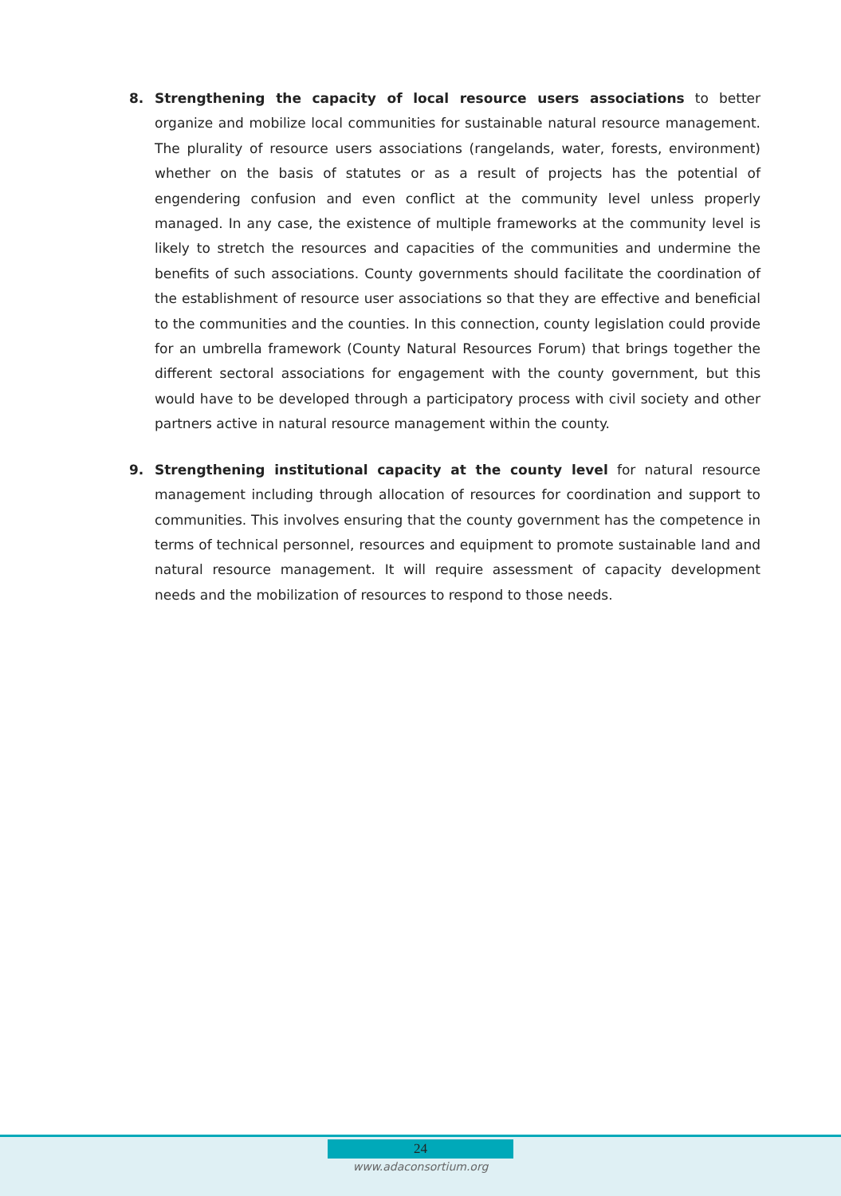8. Strengthening the capacity of local resource users associations to better organize and mobilize local communities for sustainable natural resource management. The plurality of resource users associations (rangelands, water, forests, environment) whether on the basis of statutes or as a result of projects has the potential of engendering confusion and even conflict at the community level unless properly managed. In any case, the existence of multiple frameworks at the community level is likely to stretch the resources and capacities of the communities and undermine the benefits of such associations. County governments should facilitate the coordination of the establishment of resource user associations so that they are effective and beneficial to the communities and the counties. In this connection, county legislation could provide for an umbrella framework (County Natural Resources Forum) that brings together the different sectoral associations for engagement with the county government, but this would have to be developed through a participatory process with civil society and other partners active in natural resource management within the county.
9. Strengthening institutional capacity at the county level for natural resource management including through allocation of resources for coordination and support to communities. This involves ensuring that the county government has the competence in terms of technical personnel, resources and equipment to promote sustainable land and natural resource management. It will require assessment of capacity development needs and the mobilization of resources to respond to those needs.
24
www.adaconsortium.org